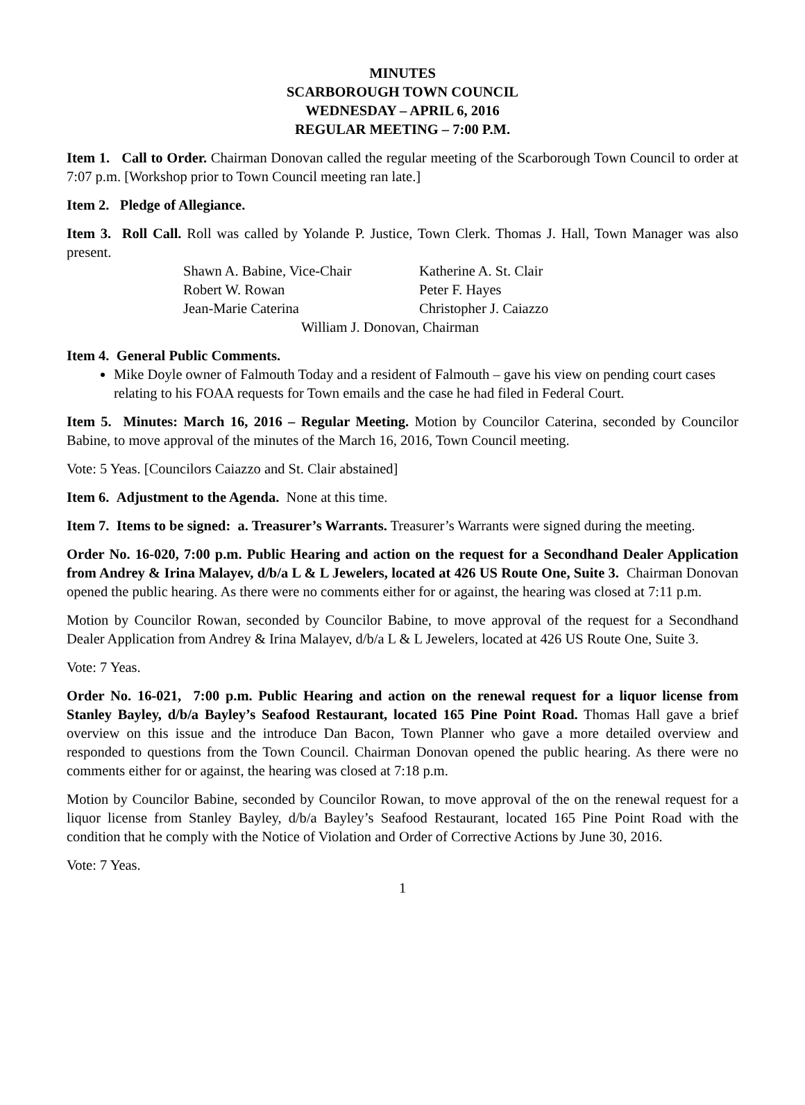MINUTES
SCARBOROUGH TOWN COUNCIL
WEDNESDAY – APRIL 6, 2016
REGULAR MEETING – 7:00 P.M.
Item 1. Call to Order. Chairman Donovan called the regular meeting of the Scarborough Town Council to order at 7:07 p.m. [Workshop prior to Town Council meeting ran late.]
Item 2. Pledge of Allegiance.
Item 3. Roll Call. Roll was called by Yolande P. Justice, Town Clerk. Thomas J. Hall, Town Manager was also present.
| Shawn A. Babine, Vice-Chair | Katherine A. St. Clair |
| Robert W. Rowan | Peter F. Hayes |
| Jean-Marie Caterina | Christopher J. Caiazzo |
| William J. Donovan, Chairman | |
Item 4. General Public Comments.
Mike Doyle owner of Falmouth Today and a resident of Falmouth – gave his view on pending court cases relating to his FOAA requests for Town emails and the case he had filed in Federal Court.
Item 5. Minutes: March 16, 2016 – Regular Meeting. Motion by Councilor Caterina, seconded by Councilor Babine, to move approval of the minutes of the March 16, 2016, Town Council meeting.
Vote: 5 Yeas. [Councilors Caiazzo and St. Clair abstained]
Item 6. Adjustment to the Agenda. None at this time.
Item 7. Items to be signed: a. Treasurer’s Warrants. Treasurer’s Warrants were signed during the meeting.
Order No. 16-020, 7:00 p.m. Public Hearing and action on the request for a Secondhand Dealer Application from Andrey & Irina Malayev, d/b/a L & L Jewelers, located at 426 US Route One, Suite 3. Chairman Donovan opened the public hearing. As there were no comments either for or against, the hearing was closed at 7:11 p.m.
Motion by Councilor Rowan, seconded by Councilor Babine, to move approval of the request for a Secondhand Dealer Application from Andrey & Irina Malayev, d/b/a L & L Jewelers, located at 426 US Route One, Suite 3.
Vote: 7 Yeas.
Order No. 16-021, 7:00 p.m. Public Hearing and action on the renewal request for a liquor license from Stanley Bayley, d/b/a Bayley’s Seafood Restaurant, located 165 Pine Point Road. Thomas Hall gave a brief overview on this issue and the introduce Dan Bacon, Town Planner who gave a more detailed overview and responded to questions from the Town Council. Chairman Donovan opened the public hearing. As there were no comments either for or against, the hearing was closed at 7:18 p.m.
Motion by Councilor Babine, seconded by Councilor Rowan, to move approval of the on the renewal request for a liquor license from Stanley Bayley, d/b/a Bayley’s Seafood Restaurant, located 165 Pine Point Road with the condition that he comply with the Notice of Violation and Order of Corrective Actions by June 30, 2016.
Vote: 7 Yeas.
1